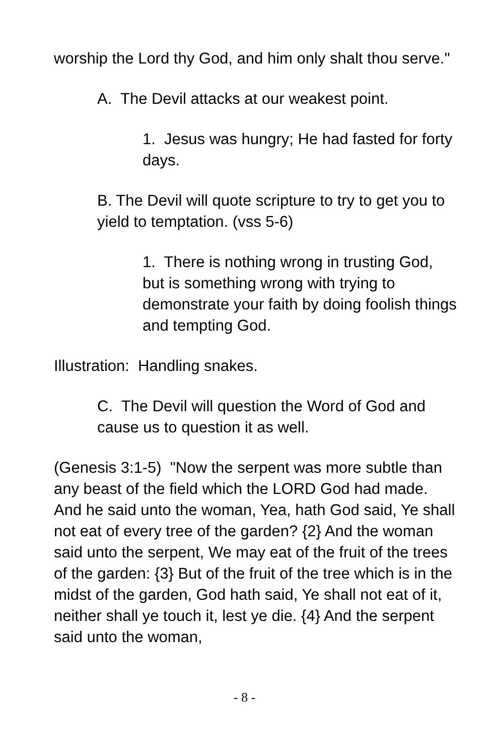worship the Lord thy God, and him only shalt thou serve."
A. The Devil attacks at our weakest point.
1. Jesus was hungry; He had fasted for forty days.
B. The Devil will quote scripture to try to get you to yield to temptation. (vss 5-6)
1. There is nothing wrong in trusting God, but is something wrong with trying to demonstrate your faith by doing foolish things and tempting God.
Illustration: Handling snakes.
C. The Devil will question the Word of God and cause us to question it as well.
(Genesis 3:1-5) "Now the serpent was more subtle than any beast of the field which the LORD God had made. And he said unto the woman, Yea, hath God said, Ye shall not eat of every tree of the garden? {2} And the woman said unto the serpent, We may eat of the fruit of the trees of the garden: {3} But of the fruit of the tree which is in the midst of the garden, God hath said, Ye shall not eat of it, neither shall ye touch it, lest ye die. {4} And the serpent said unto the woman,
- 8 -